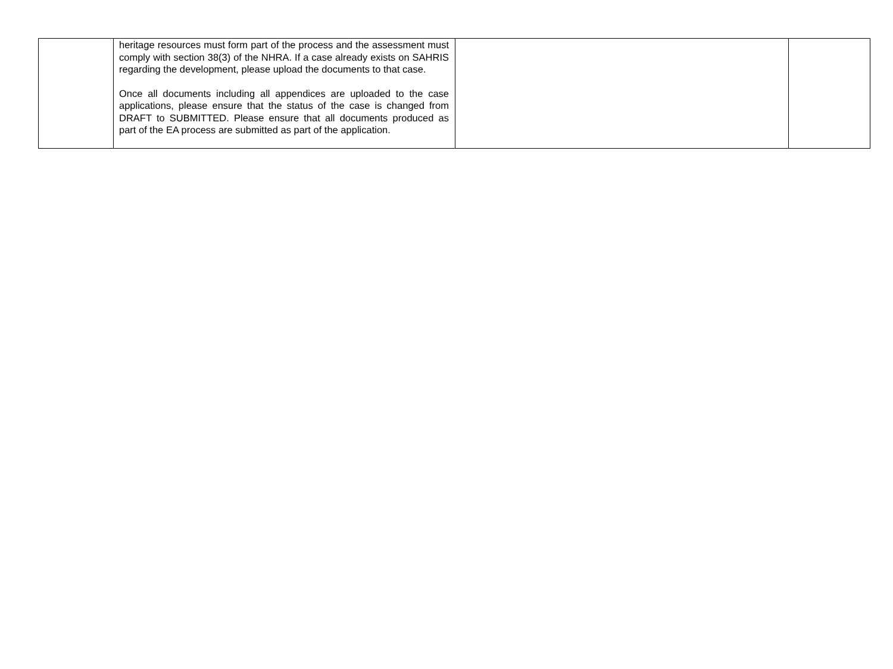| | heritage resources must form part of the process and the assessment must comply with section 38(3) of the NHRA. If a case already exists on SAHRIS regarding the development, please upload the documents to that case. Once all documents including all appendices are uploaded to the case applications, please ensure that the status of the case is changed from DRAFT to SUBMITTED. Please ensure that all documents produced as part of the EA process are submitted as part of the application. | | |